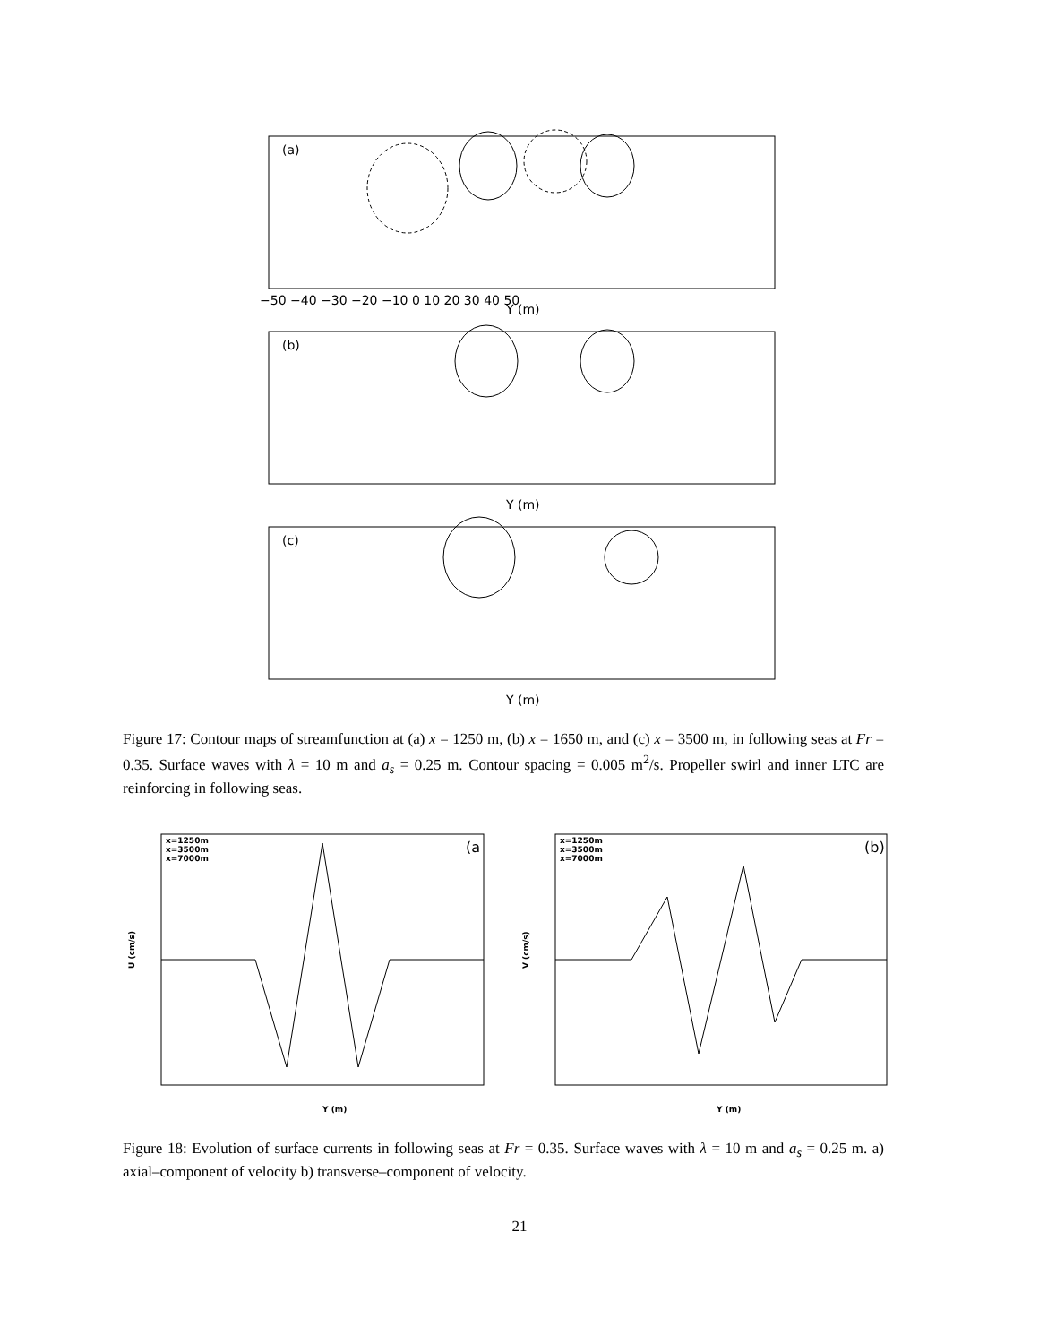(a)
(b)
(c)
Y (m)
Y (m)
Y (m)
−50 −40 −30 −20 −10 0 10 20 30 40 50
Figure 17: Contour maps of streamfunction at (a) x = 1250 m, (b) x = 1650 m, and (c) x = 3500 m, in following seas at Fr = 0.35. Surface waves with λ = 10 m and a<sub>s</sub> = 0.25 m. Contour spacing = 0.005 m<sup>2</sup>/s. Propeller swirl and inner LTC are reinforcing in following seas.
x=1250m
x=3500m
x=7000m
(a
U (cm/s)
Y (m)
x=1250m
x=3500m
x=7000m
(b)
V (cm/s)
Y (m)
Figure 18: Evolution of surface currents in following seas at Fr = 0.35. Surface waves with λ = 10 m and a<sub>s</sub> = 0.25 m. a) axial–component of velocity b) transverse–component of velocity.
21